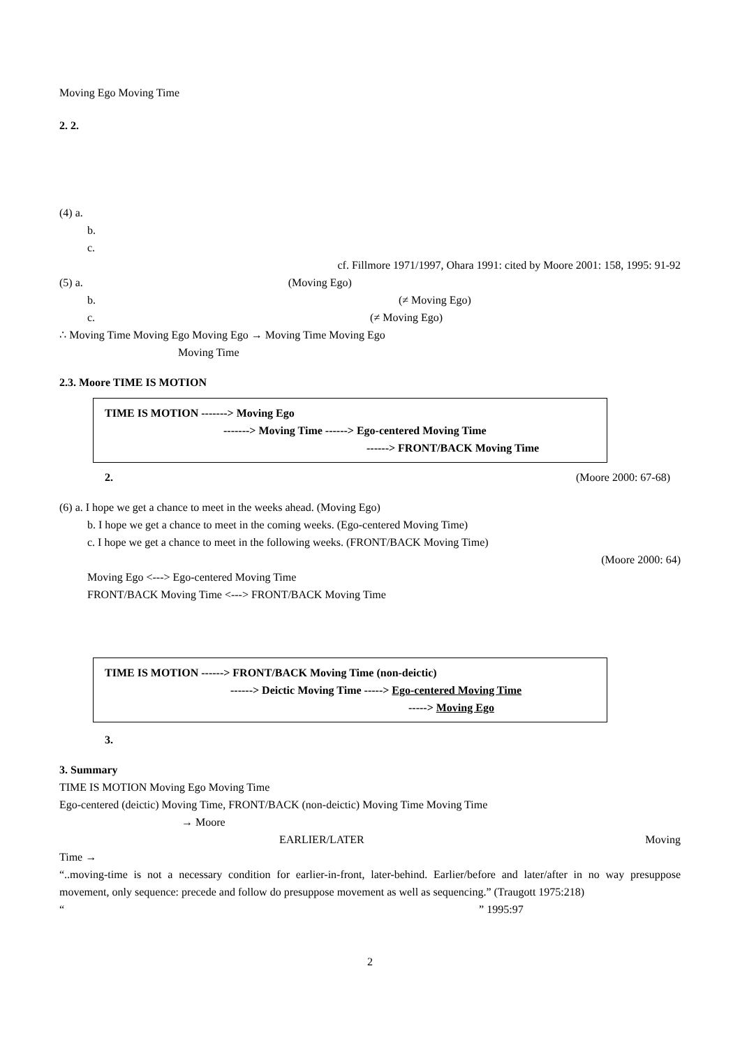Moving Ego Moving Time
2. 2.
(4) a.
b.
c.
cf. Fillmore 1971/1997, Ohara 1991: cited by Moore 2001: 158, 1995: 91-92
(5) a. (Moving Ego)
b. (≠ Moving Ego)
c. (≠ Moving Ego)
∴ Moving Time Moving Ego Moving Ego → Moving Time Moving Ego
Moving Time
2.3. Moore TIME IS MOTION
TIME IS MOTION -------> Moving Ego
-------> Moving Time ------> Ego-centered Moving Time
------> FRONT/BACK Moving Time
2. (Moore 2000: 67-68)
(6) a. I hope we get a chance to meet in the weeks ahead. (Moving Ego)
b. I hope we get a chance to meet in the coming weeks. (Ego-centered Moving Time)
c. I hope we get a chance to meet in the following weeks. (FRONT/BACK Moving Time)
(Moore 2000: 64)
Moving Ego <---> Ego-centered Moving Time
FRONT/BACK Moving Time <---> FRONT/BACK Moving Time
TIME IS MOTION ------> FRONT/BACK Moving Time (non-deictic)
------> Deictic Moving Time -----> Ego-centered Moving Time
-----> Moving Ego
3.
3. Summary
TIME IS MOTION Moving Ego Moving Time
Ego-centered (deictic) Moving Time, FRONT/BACK (non-deictic) Moving Time Moving Time
→ Moore
EARLIER/LATER Moving
Time →
“..moving-time is not a necessary condition for earlier-in-front, later-behind. Earlier/before and later/after in no way presuppose movement, only sequence: precede and follow do presuppose movement as well as sequencing.” (Traugott 1975:218)
“ ” 1995:97
2